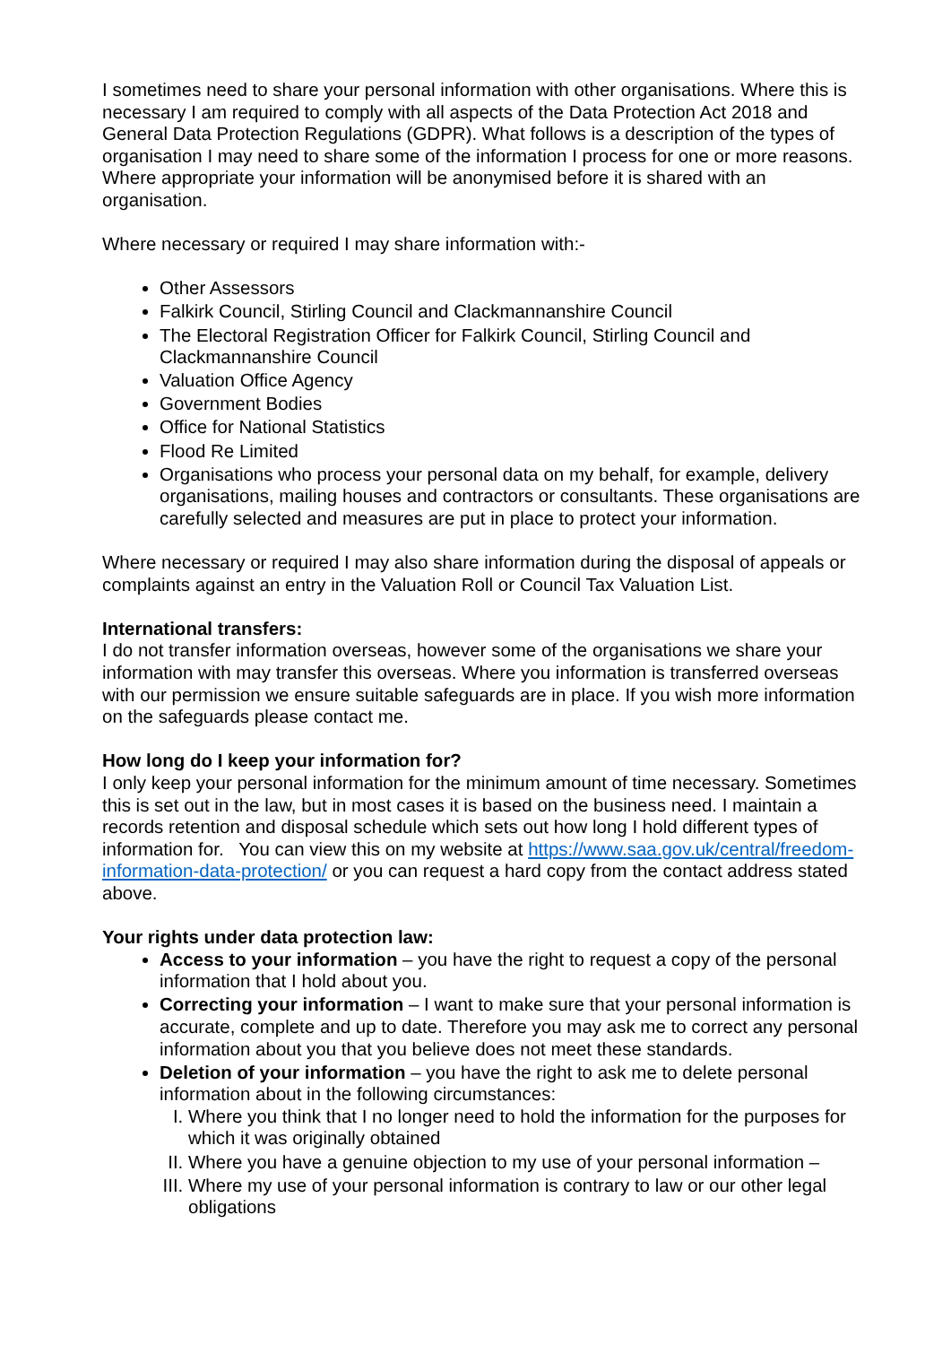I sometimes need to share your personal information with other organisations. Where this is necessary I am required to comply with all aspects of the Data Protection Act 2018 and General Data Protection Regulations (GDPR). What follows is a description of the types of organisation I may need to share some of the information I process for one or more reasons. Where appropriate your information will be anonymised before it is shared with an organisation.
Where necessary or required I may share information with:-
Other Assessors
Falkirk Council, Stirling Council and Clackmannanshire Council
The Electoral Registration Officer for Falkirk Council, Stirling Council and Clackmannanshire Council
Valuation Office Agency
Government Bodies
Office for National Statistics
Flood Re Limited
Organisations who process your personal data on my behalf, for example, delivery organisations, mailing houses and contractors or consultants. These organisations are carefully selected and measures are put in place to protect your information.
Where necessary or required I may also share information during the disposal of appeals or complaints against an entry in the Valuation Roll or Council Tax Valuation List.
International transfers:
I do not transfer information overseas, however some of the organisations we share your information with may transfer this overseas. Where you information is transferred overseas with our permission we ensure suitable safeguards are in place. If you wish more information on the safeguards please contact me.
How long do I keep your information for?
I only keep your personal information for the minimum amount of time necessary. Sometimes this is set out in the law, but in most cases it is based on the business need. I maintain a records retention and disposal schedule which sets out how long I hold different types of information for. You can view this on my website at https://www.saa.gov.uk/central/freedom-information-data-protection/ or you can request a hard copy from the contact address stated above.
Your rights under data protection law:
Access to your information – you have the right to request a copy of the personal information that I hold about you.
Correcting your information – I want to make sure that your personal information is accurate, complete and up to date. Therefore you may ask me to correct any personal information about you that you believe does not meet these standards.
Deletion of your information – you have the right to ask me to delete personal information about in the following circumstances:
I. Where you think that I no longer need to hold the information for the purposes for which it was originally obtained
II. Where you have a genuine objection to my use of your personal information –
III. Where my use of your personal information is contrary to law or our other legal obligations